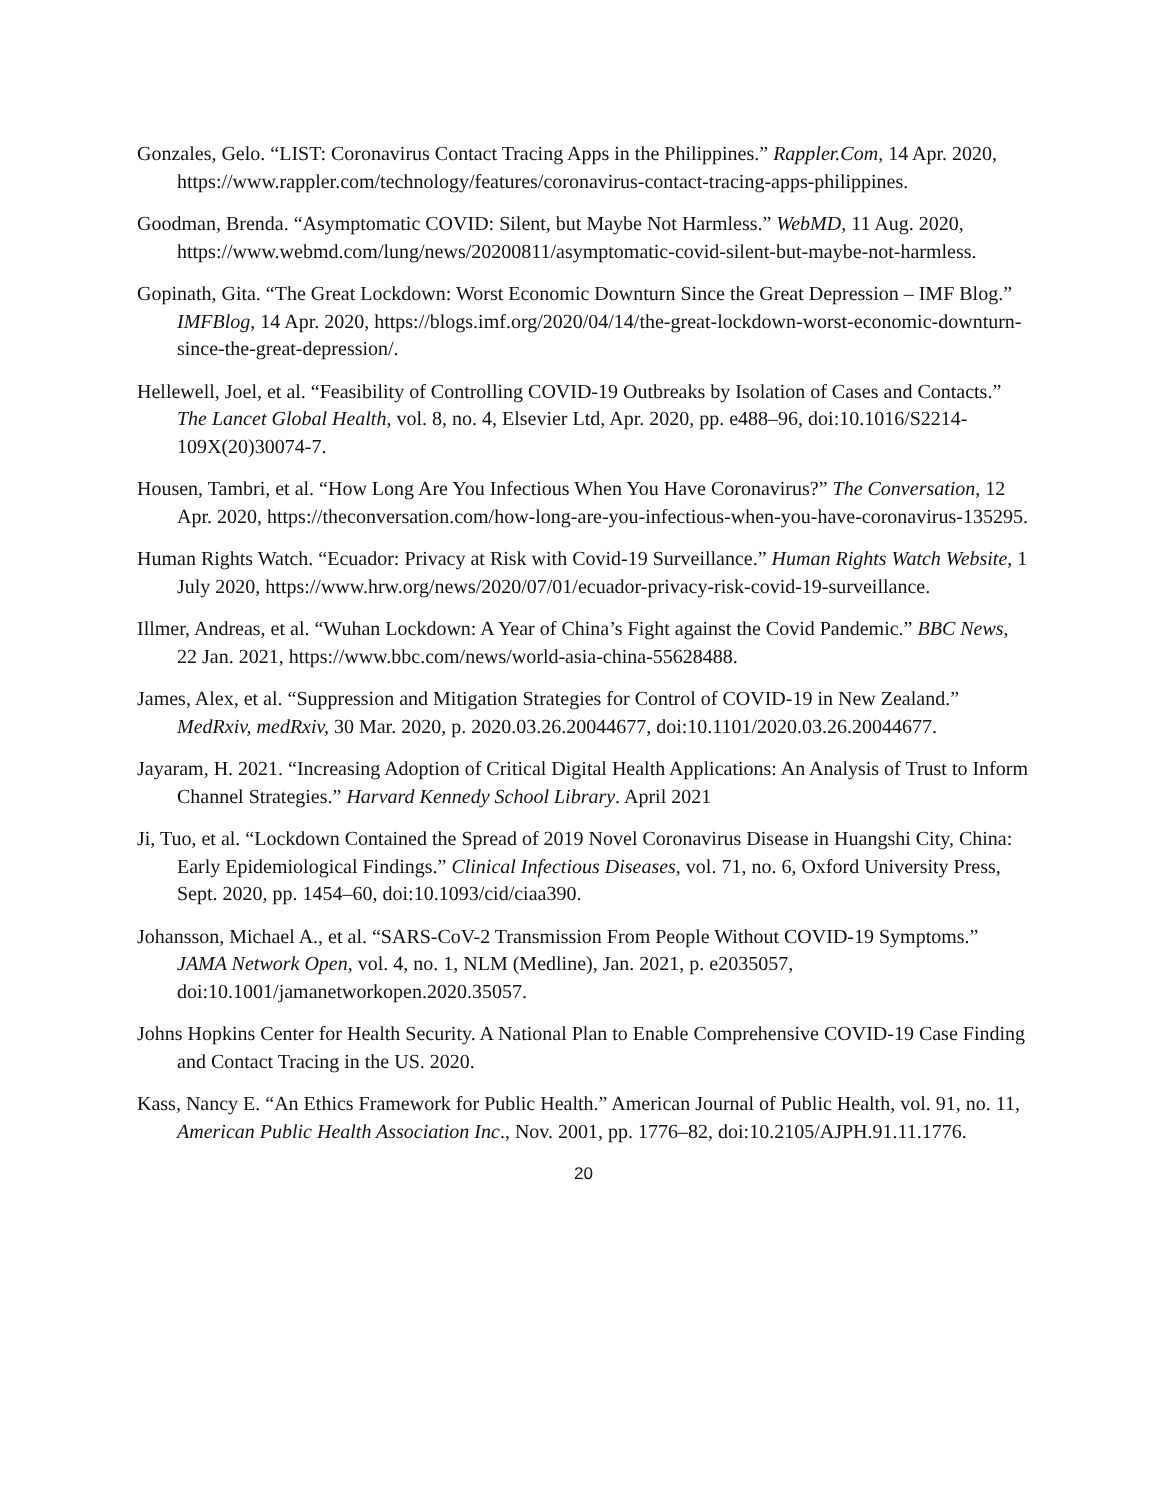Gonzales, Gelo. “LIST: Coronavirus Contact Tracing Apps in the Philippines.” Rappler.Com, 14 Apr. 2020, https://www.rappler.com/technology/features/coronavirus-contact-tracing-apps-philippines.
Goodman, Brenda. “Asymptomatic COVID: Silent, but Maybe Not Harmless.” WebMD, 11 Aug. 2020, https://www.webmd.com/lung/news/20200811/asymptomatic-covid-silent-but-maybe-not-harmless.
Gopinath, Gita. “The Great Lockdown: Worst Economic Downturn Since the Great Depression – IMF Blog.” IMFBlog, 14 Apr. 2020, https://blogs.imf.org/2020/04/14/the-great-lockdown-worst-economic-downturn-since-the-great-depression/.
Hellewell, Joel, et al. “Feasibility of Controlling COVID-19 Outbreaks by Isolation of Cases and Contacts.” The Lancet Global Health, vol. 8, no. 4, Elsevier Ltd, Apr. 2020, pp. e488–96, doi:10.1016/S2214-109X(20)30074-7.
Housen, Tambri, et al. “How Long Are You Infectious When You Have Coronavirus?” The Conversation, 12 Apr. 2020, https://theconversation.com/how-long-are-you-infectious-when-you-have-coronavirus-135295.
Human Rights Watch. “Ecuador: Privacy at Risk with Covid-19 Surveillance.” Human Rights Watch Website, 1 July 2020, https://www.hrw.org/news/2020/07/01/ecuador-privacy-risk-covid-19-surveillance.
Illmer, Andreas, et al. “Wuhan Lockdown: A Year of China’s Fight against the Covid Pandemic.” BBC News, 22 Jan. 2021, https://www.bbc.com/news/world-asia-china-55628488.
James, Alex, et al. “Suppression and Mitigation Strategies for Control of COVID-19 in New Zealand.” MedRxiv, medRxiv, 30 Mar. 2020, p. 2020.03.26.20044677, doi:10.1101/2020.03.26.20044677.
Jayaram, H. 2021. “Increasing Adoption of Critical Digital Health Applications: An Analysis of Trust to Inform Channel Strategies.” Harvard Kennedy School Library. April 2021
Ji, Tuo, et al. “Lockdown Contained the Spread of 2019 Novel Coronavirus Disease in Huangshi City, China: Early Epidemiological Findings.” Clinical Infectious Diseases, vol. 71, no. 6, Oxford University Press, Sept. 2020, pp. 1454–60, doi:10.1093/cid/ciaa390.
Johansson, Michael A., et al. “SARS-CoV-2 Transmission From People Without COVID-19 Symptoms.” JAMA Network Open, vol. 4, no. 1, NLM (Medline), Jan. 2021, p. e2035057, doi:10.1001/jamanetworkopen.2020.35057.
Johns Hopkins Center for Health Security. A National Plan to Enable Comprehensive COVID-19 Case Finding and Contact Tracing in the US. 2020.
Kass, Nancy E. “An Ethics Framework for Public Health.” American Journal of Public Health, vol. 91, no. 11, American Public Health Association Inc., Nov. 2001, pp. 1776–82, doi:10.2105/AJPH.91.11.1776.
20